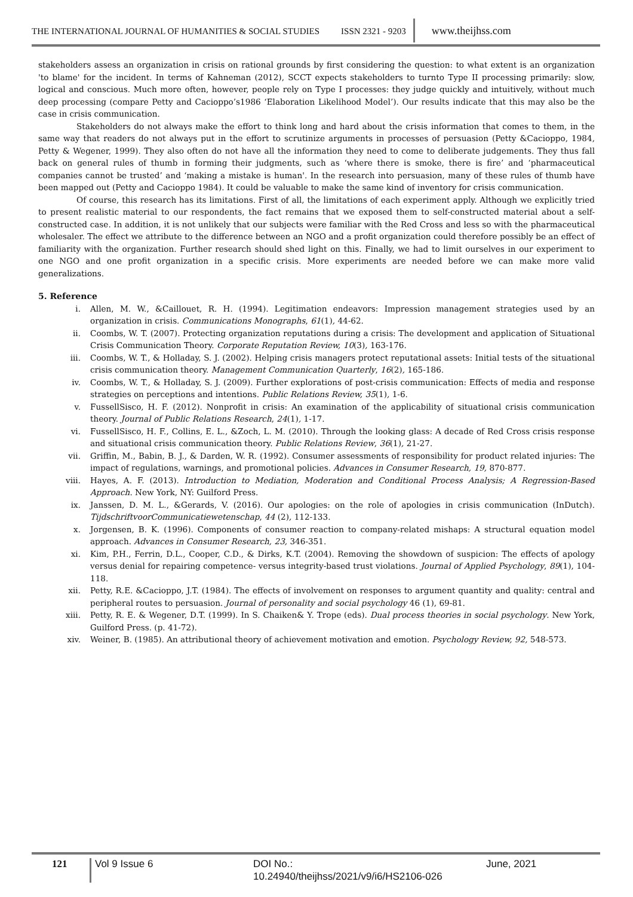THE INTERNATIONAL JOURNAL OF HUMANITIES & SOCIAL STUDIES ISSN 2321 - 9203 www.theijhss.com
stakeholders assess an organization in crisis on rational grounds by first considering the question: to what extent is an organization 'to blame' for the incident. In terms of Kahneman (2012), SCCT expects stakeholders to turnto Type II processing primarily: slow, logical and conscious. Much more often, however, people rely on Type I processes: they judge quickly and intuitively, without much deep processing (compare Petty and Cacioppo’s1986 ‘Elaboration Likelihood Model’). Our results indicate that this may also be the case in crisis communication.
Stakeholders do not always make the effort to think long and hard about the crisis information that comes to them, in the same way that readers do not always put in the effort to scrutinize arguments in processes of persuasion (Petty &Cacioppo, 1984, Petty & Wegener, 1999). They also often do not have all the information they need to come to deliberate judgements. They thus fall back on general rules of thumb in forming their judgments, such as ‘where there is smoke, there is fire’ and ‘pharmaceutical companies cannot be trusted’ and ‘making a mistake is human'. In the research into persuasion, many of these rules of thumb have been mapped out (Petty and Cacioppo 1984). It could be valuable to make the same kind of inventory for crisis communication.
Of course, this research has its limitations. First of all, the limitations of each experiment apply. Although we explicitly tried to present realistic material to our respondents, the fact remains that we exposed them to self-constructed material about a self-constructed case. In addition, it is not unlikely that our subjects were familiar with the Red Cross and less so with the pharmaceutical wholesaler. The effect we attribute to the difference between an NGO and a profit organization could therefore possibly be an effect of familiarity with the organization. Further research should shed light on this. Finally, we had to limit ourselves in our experiment to one NGO and one profit organization in a specific crisis. More experiments are needed before we can make more valid generalizations.
5. Reference
i. Allen, M. W., &Caillouet, R. H. (1994). Legitimation endeavors: Impression management strategies used by an organization in crisis. Communications Monographs, 61(1), 44-62.
ii. Coombs, W. T. (2007). Protecting organization reputations during a crisis: The development and application of Situational Crisis Communication Theory. Corporate Reputation Review, 10(3), 163-176.
iii. Coombs, W. T., & Holladay, S. J. (2002). Helping crisis managers protect reputational assets: Initial tests of the situational crisis communication theory. Management Communication Quarterly, 16(2), 165-186.
iv. Coombs, W. T., & Holladay, S. J. (2009). Further explorations of post-crisis communication: Effects of media and response strategies on perceptions and intentions. Public Relations Review, 35(1), 1-6.
v. FussellSisco, H. F. (2012). Nonprofit in crisis: An examination of the applicability of situational crisis communication theory. Journal of Public Relations Research, 24(1), 1-17.
vi. FussellSisco, H. F., Collins, E. L., &Zoch, L. M. (2010). Through the looking glass: A decade of Red Cross crisis response and situational crisis communication theory. Public Relations Review, 36(1), 21-27.
vii. Griffin, M., Babin, B. J., & Darden, W. R. (1992). Consumer assessments of responsibility for product related injuries: The impact of regulations, warnings, and promotional policies. Advances in Consumer Research, 19, 870-877.
viii. Hayes, A. F. (2013). Introduction to Mediation, Moderation and Conditional Process Analysis; A Regression-Based Approach. New York, NY: Guilford Press.
ix. Janssen, D. M. L., &Gerards, V. (2016). Our apologies: on the role of apologies in crisis communication (InDutch). TijdschriftvoorCommunicatiewetenschap, 44 (2), 112-133.
x. Jorgensen, B. K. (1996). Components of consumer reaction to company-related mishaps: A structural equation model approach. Advances in Consumer Research, 23, 346-351.
xi. Kim, P.H., Ferrin, D.L., Cooper, C.D., & Dirks, K.T. (2004). Removing the showdown of suspicion: The effects of apology versus denial for repairing competence- versus integrity-based trust violations. Journal of Applied Psychology, 89(1), 104-118.
xii. Petty, R.E. &Cacioppo, J.T. (1984). The effects of involvement on responses to argument quantity and quality: central and peripheral routes to persuasion. Journal of personality and social psychology 46 (1), 69-81.
xiii. Petty, R. E. & Wegener, D.T. (1999). In S. Chaiken& Y. Trope (eds). Dual process theories in social psychology. New York, Guilford Press. (p. 41-72).
xiv. Weiner, B. (1985). An attributional theory of achievement motivation and emotion. Psychology Review, 92, 548-573.
121 Vol 9 Issue 6 DOI No.: 10.24940/theijhss/2021/v9/i6/HS2106-026 June, 2021